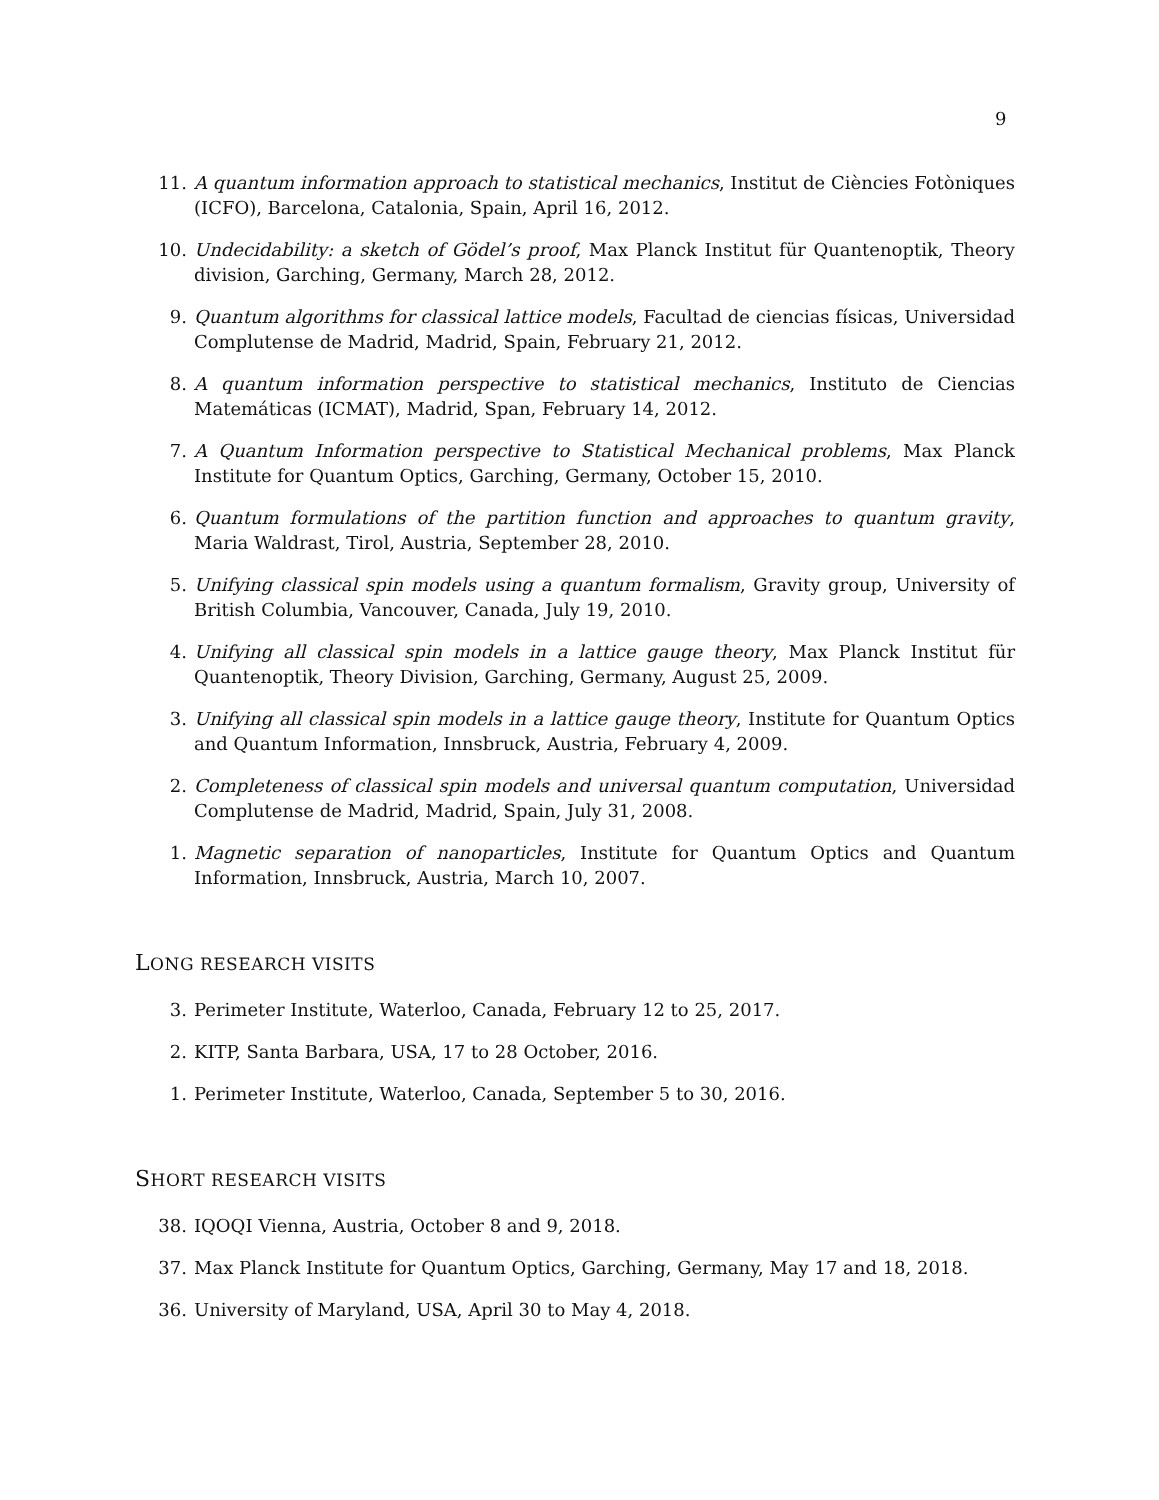9
11. A quantum information approach to statistical mechanics, Institut de Ciències Fotòniques (ICFO), Barcelona, Catalonia, Spain, April 16, 2012.
10. Undecidability: a sketch of Gödel’s proof, Max Planck Institut für Quantenoptik, Theory division, Garching, Germany, March 28, 2012.
9. Quantum algorithms for classical lattice models, Facultad de ciencias físicas, Universidad Complutense de Madrid, Madrid, Spain, February 21, 2012.
8. A quantum information perspective to statistical mechanics, Instituto de Ciencias Matemáticas (ICMAT), Madrid, Span, February 14, 2012.
7. A Quantum Information perspective to Statistical Mechanical problems, Max Planck Institute for Quantum Optics, Garching, Germany, October 15, 2010.
6. Quantum formulations of the partition function and approaches to quantum gravity, Maria Waldrast, Tirol, Austria, September 28, 2010.
5. Unifying classical spin models using a quantum formalism, Gravity group, University of British Columbia, Vancouver, Canada, July 19, 2010.
4. Unifying all classical spin models in a lattice gauge theory, Max Planck Institut für Quantenoptik, Theory Division, Garching, Germany, August 25, 2009.
3. Unifying all classical spin models in a lattice gauge theory, Institute for Quantum Optics and Quantum Information, Innsbruck, Austria, February 4, 2009.
2. Completeness of classical spin models and universal quantum computation, Universidad Complutense de Madrid, Madrid, Spain, July 31, 2008.
1. Magnetic separation of nanoparticles, Institute for Quantum Optics and Quantum Information, Innsbruck, Austria, March 10, 2007.
LONG RESEARCH VISITS
3. Perimeter Institute, Waterloo, Canada, February 12 to 25, 2017.
2. KITP, Santa Barbara, USA, 17 to 28 October, 2016.
1. Perimeter Institute, Waterloo, Canada, September 5 to 30, 2016.
SHORT RESEARCH VISITS
38. IQOQI Vienna, Austria, October 8 and 9, 2018.
37. Max Planck Institute for Quantum Optics, Garching, Germany, May 17 and 18, 2018.
36. University of Maryland, USA, April 30 to May 4, 2018.